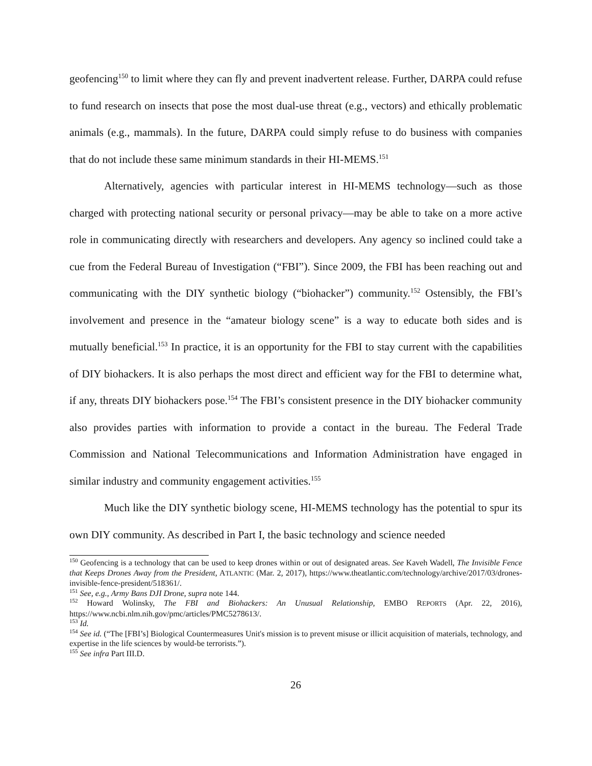geofencing<sup>150</sup> to limit where they can fly and prevent inadvertent release. Further, DARPA could refuse to fund research on insects that pose the most dual-use threat (e.g., vectors) and ethically problematic animals (e.g., mammals). In the future, DARPA could simply refuse to do business with companies that do not include these same minimum standards in their HI-MEMS.<sup>151</sup>
Alternatively, agencies with particular interest in HI-MEMS technology—such as those charged with protecting national security or personal privacy—may be able to take on a more active role in communicating directly with researchers and developers. Any agency so inclined could take a cue from the Federal Bureau of Investigation (“FBI”). Since 2009, the FBI has been reaching out and communicating with the DIY synthetic biology (“biohacker”) community.<sup>152</sup> Ostensibly, the FBI’s involvement and presence in the “amateur biology scene” is a way to educate both sides and is mutually beneficial.<sup>153</sup> In practice, it is an opportunity for the FBI to stay current with the capabilities of DIY biohackers. It is also perhaps the most direct and efficient way for the FBI to determine what, if any, threats DIY biohackers pose.<sup>154</sup> The FBI’s consistent presence in the DIY biohacker community also provides parties with information to provide a contact in the bureau. The Federal Trade Commission and National Telecommunications and Information Administration have engaged in similar industry and community engagement activities.<sup>155</sup>
Much like the DIY synthetic biology scene, HI-MEMS technology has the potential to spur its own DIY community. As described in Part I, the basic technology and science needed
<sup>150</sup> Geofencing is a technology that can be used to keep drones within or out of designated areas. See Kaveh Wadell, The Invisible Fence that Keeps Drones Away from the President, ATLANTIC (Mar. 2, 2017), https://www.theatlantic.com/technology/archive/2017/03/drones-invisible-fence-president/518361/.
<sup>151</sup> See, e.g., Army Bans DJI Drone, supra note 144.
<sup>152</sup> Howard Wolinsky, The FBI and Biohackers: An Unusual Relationship, EMBO REPORTS (Apr. 22, 2016), https://www.ncbi.nlm.nih.gov/pmc/articles/PMC5278613/.
<sup>153</sup> Id.
<sup>154</sup> See id. (“The [FBI’s] Biological Countermeasures Unit's mission is to prevent misuse or illicit acquisition of materials, technology, and expertise in the life sciences by would-be terrorists.”).
<sup>155</sup> See infra Part III.D.
26